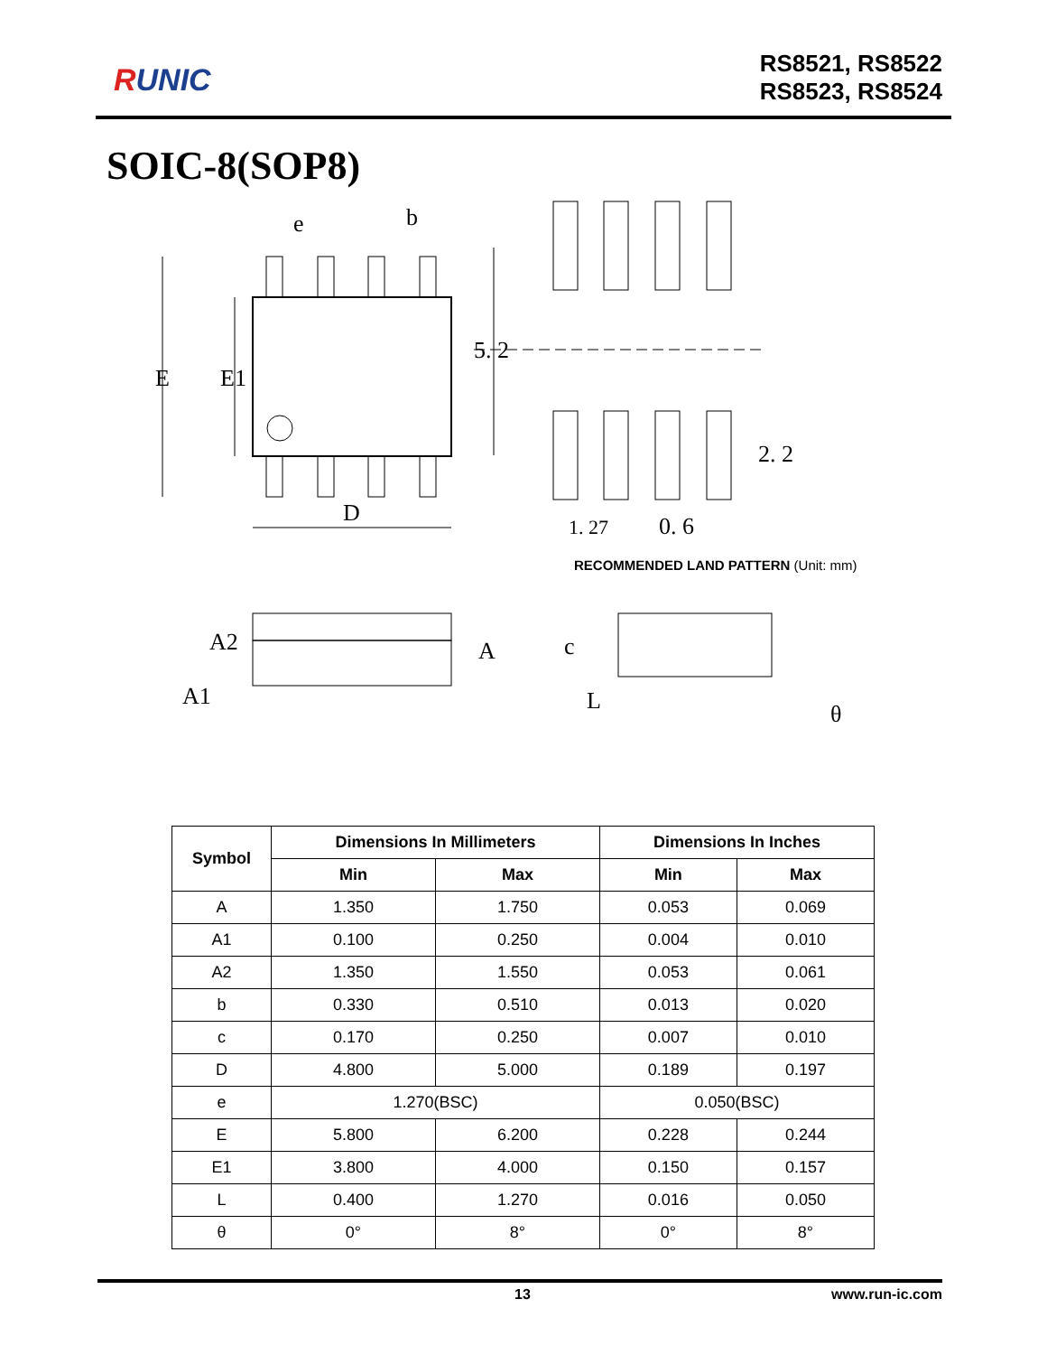RUNIC
RS8521, RS8522
RS8523, RS8524
SOIC-8(SOP8)
E
E1
D
e
b
5. 2
2. 2
1. 27
0. 6
RECOMMENDED LAND PATTERN (Unit: mm)
A2
A1
A
c
L
θ
| Symbol | Dimensions In Millimeters | | Dimensions In Inches | |
| --- | --- | --- | --- | --- |
| | Min | Max | Min | Max |
| A | 1.350 | 1.750 | 0.053 | 0.069 |
| A1 | 0.100 | 0.250 | 0.004 | 0.010 |
| A2 | 1.350 | 1.550 | 0.053 | 0.061 |
| b | 0.330 | 0.510 | 0.013 | 0.020 |
| c | 0.170 | 0.250 | 0.007 | 0.010 |
| D | 4.800 | 5.000 | 0.189 | 0.197 |
| e | 1.270(BSC) | | 0.050(BSC) | |
| E | 5.800 | 6.200 | 0.228 | 0.244 |
| E1 | 3.800 | 4.000 | 0.150 | 0.157 |
| L | 0.400 | 1.270 | 0.016 | 0.050 |
| θ | 0° | 8° | 0° | 8° |
13 www.run-ic.com